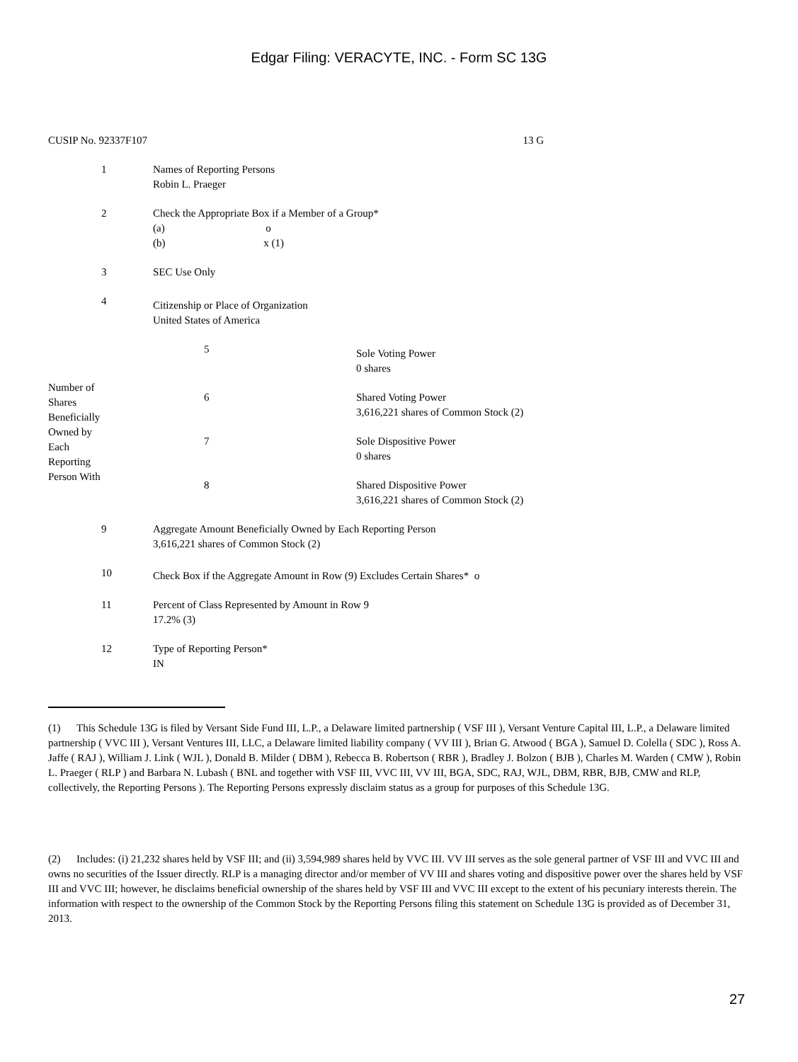Edgar Filing: VERACYTE, INC. - Form SC 13G
CUSIP No. 92337F107 13 G
| | 1 | Names of Reporting Persons Robin L. Praeger |
| | 2 | Check the Appropriate Box if a Member of a Group* (a) o (b) x (1) |
| | 3 | SEC Use Only |
| | 4 | Citizenship or Place of Organization United States of America |
| Number of Shares Beneficially Owned by Each Reporting Person With | 5 | Sole Voting Power 0 shares |
| | 6 | Shared Voting Power 3,616,221 shares of Common Stock (2) |
| | 7 | Sole Dispositive Power 0 shares |
| | 8 | Shared Dispositive Power 3,616,221 shares of Common Stock (2) |
| | 9 | Aggregate Amount Beneficially Owned by Each Reporting Person 3,616,221 shares of Common Stock (2) |
| | 10 | Check Box if the Aggregate Amount in Row (9) Excludes Certain Shares* o |
| | 11 | Percent of Class Represented by Amount in Row 9 17.2% (3) |
| | 12 | Type of Reporting Person* IN |
(1) This Schedule 13G is filed by Versant Side Fund III, L.P., a Delaware limited partnership ( VSF III ), Versant Venture Capital III, L.P., a Delaware limited partnership ( VVC III ), Versant Ventures III, LLC, a Delaware limited liability company ( VV III ), Brian G. Atwood ( BGA ), Samuel D. Colella ( SDC ), Ross A. Jaffe ( RAJ ), William J. Link ( WJL ), Donald B. Milder ( DBM ), Rebecca B. Robertson ( RBR ), Bradley J. Bolzon ( BJB ), Charles M. Warden ( CMW ), Robin L. Praeger ( RLP ) and Barbara N. Lubash ( BNL and together with VSF III, VVC III, VV III, BGA, SDC, RAJ, WJL, DBM, RBR, BJB, CMW and RLP, collectively, the Reporting Persons ). The Reporting Persons expressly disclaim status as a group for purposes of this Schedule 13G.
(2) Includes: (i) 21,232 shares held by VSF III; and (ii) 3,594,989 shares held by VVC III. VV III serves as the sole general partner of VSF III and VVC III and owns no securities of the Issuer directly. RLP is a managing director and/or member of VV III and shares voting and dispositive power over the shares held by VSF III and VVC III; however, he disclaims beneficial ownership of the shares held by VSF III and VVC III except to the extent of his pecuniary interests therein. The information with respect to the ownership of the Common Stock by the Reporting Persons filing this statement on Schedule 13G is provided as of December 31, 2013.
27